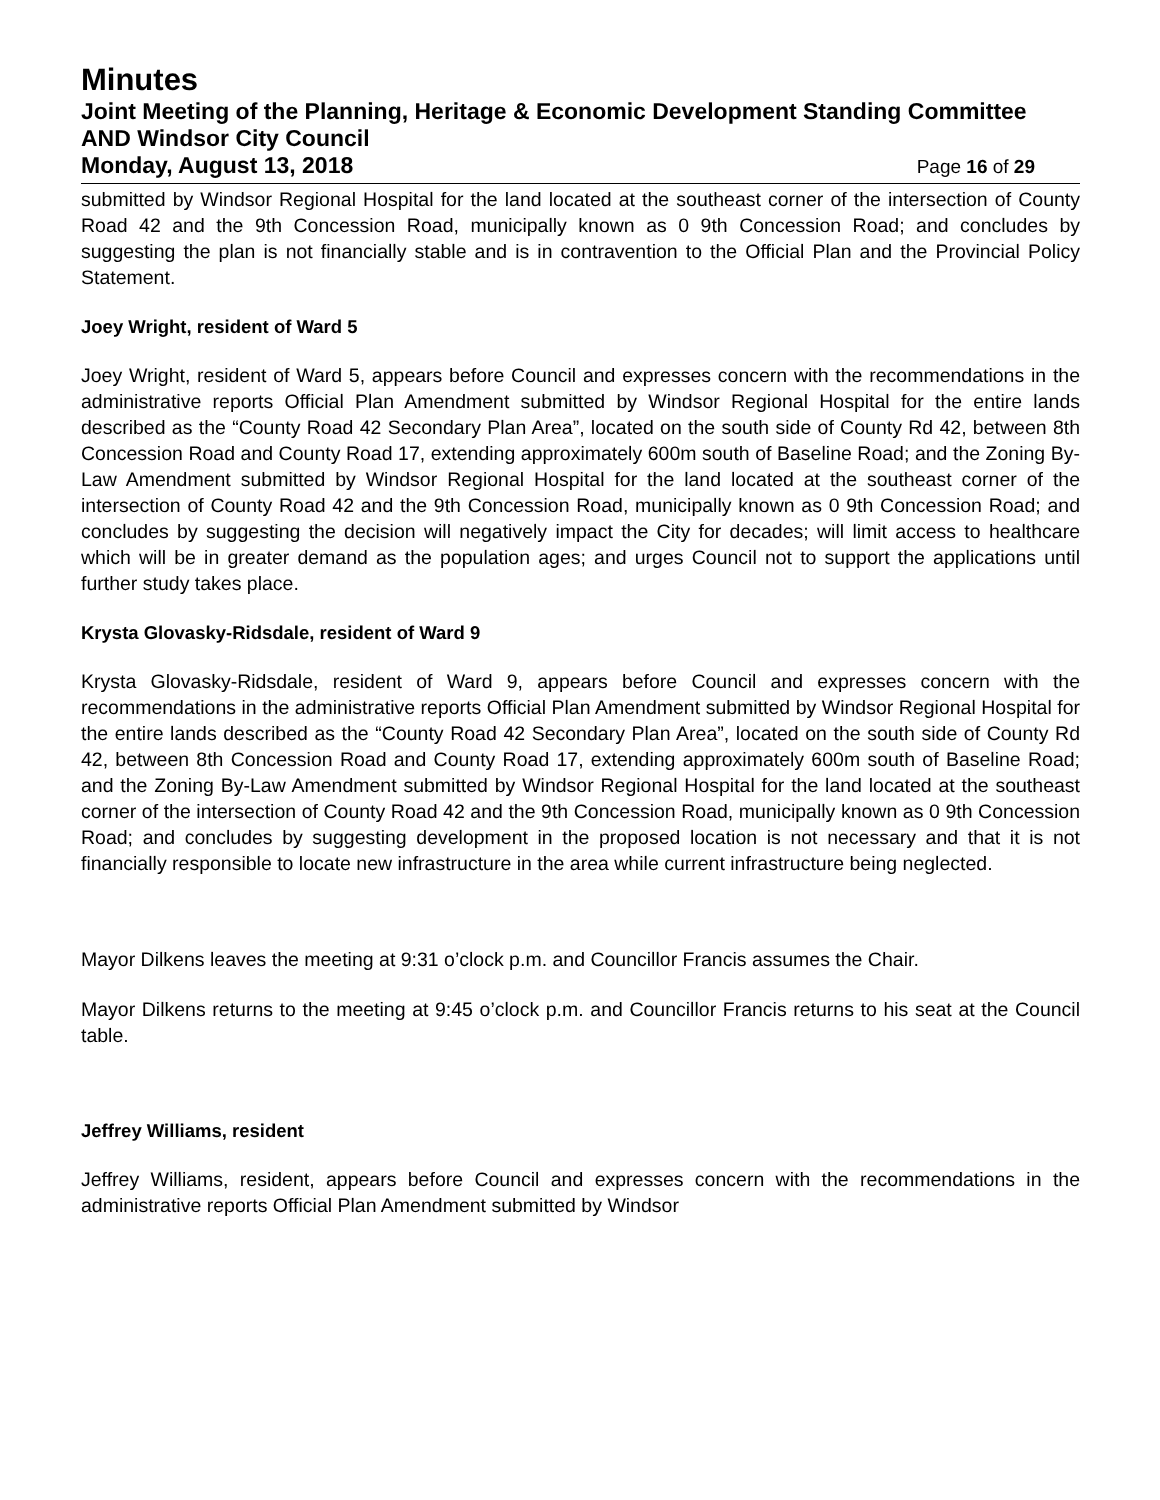Minutes
Joint Meeting of the Planning, Heritage & Economic Development Standing Committee AND Windsor City Council
Monday, August 13, 2018 Page 16 of 29
submitted by Windsor Regional Hospital for the land located at the southeast corner of the intersection of County Road 42 and the 9th Concession Road, municipally known as 0 9th Concession Road; and concludes by suggesting the plan is not financially stable and is in contravention to the Official Plan and the Provincial Policy Statement.
Joey Wright, resident of Ward 5
Joey Wright, resident of Ward 5, appears before Council and expresses concern with the recommendations in the administrative reports Official Plan Amendment submitted by Windsor Regional Hospital for the entire lands described as the “County Road 42 Secondary Plan Area”, located on the south side of County Rd 42, between 8th Concession Road and County Road 17, extending approximately 600m south of Baseline Road; and the Zoning By-Law Amendment submitted by Windsor Regional Hospital for the land located at the southeast corner of the intersection of County Road 42 and the 9th Concession Road, municipally known as 0 9th Concession Road; and concludes by suggesting the decision will negatively impact the City for decades; will limit access to healthcare which will be in greater demand as the population ages; and urges Council not to support the applications until further study takes place.
Krysta Glovasky-Ridsdale, resident of Ward 9
Krysta Glovasky-Ridsdale, resident of Ward 9, appears before Council and expresses concern with the recommendations in the administrative reports Official Plan Amendment submitted by Windsor Regional Hospital for the entire lands described as the “County Road 42 Secondary Plan Area”, located on the south side of County Rd 42, between 8th Concession Road and County Road 17, extending approximately 600m south of Baseline Road; and the Zoning By-Law Amendment submitted by Windsor Regional Hospital for the land located at the southeast corner of the intersection of County Road 42 and the 9th Concession Road, municipally known as 0 9th Concession Road; and concludes by suggesting development in the proposed location is not necessary and that it is not financially responsible to locate new infrastructure in the area while current infrastructure being neglected.
Mayor Dilkens leaves the meeting at 9:31 o’clock p.m. and Councillor Francis assumes the Chair.
Mayor Dilkens returns to the meeting at 9:45 o’clock p.m. and Councillor Francis returns to his seat at the Council table.
Jeffrey Williams, resident
Jeffrey Williams, resident, appears before Council and expresses concern with the recommendations in the administrative reports Official Plan Amendment submitted by Windsor